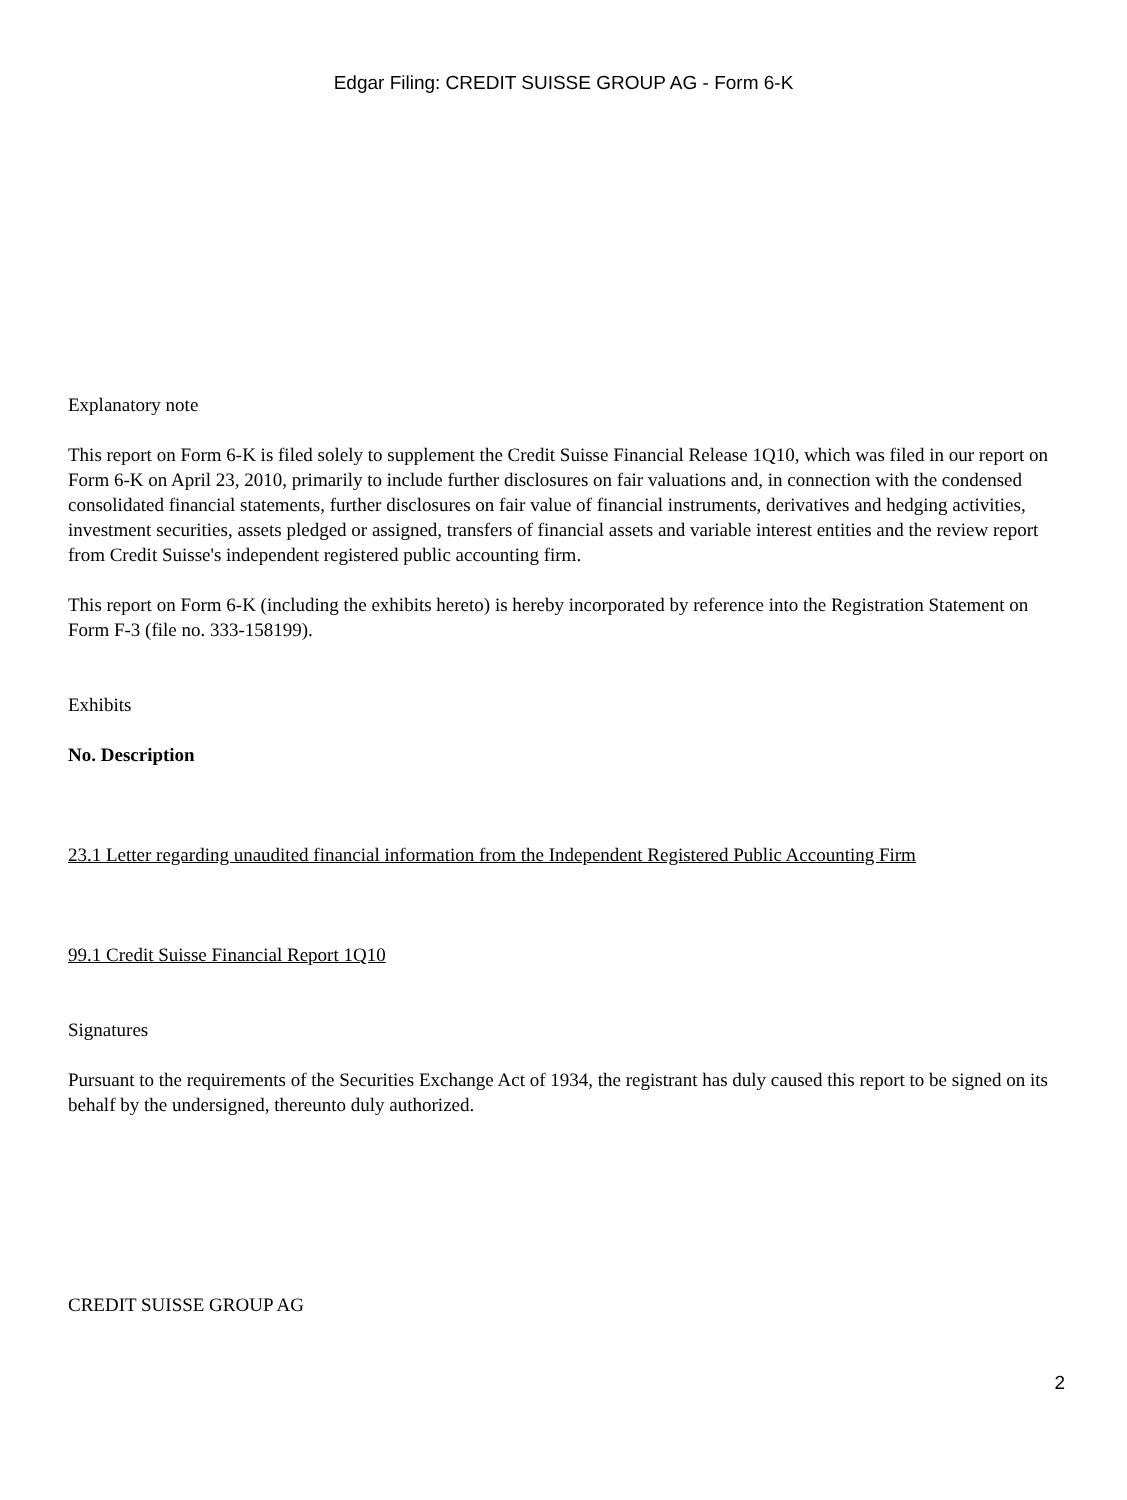Edgar Filing: CREDIT SUISSE GROUP AG - Form 6-K
Explanatory note
This report on Form 6-K is filed solely to supplement the Credit Suisse Financial Release 1Q10, which was filed in our report on Form 6-K on April 23, 2010, primarily to include further disclosures on fair valuations and, in connection with the condensed consolidated financial statements, further disclosures on fair value of financial instruments, derivatives and hedging activities, investment securities, assets pledged or assigned, transfers of financial assets and variable interest entities and the review report from Credit Suisse's independent registered public accounting firm.
This report on Form 6-K (including the exhibits hereto) is hereby incorporated by reference into the Registration Statement on Form F-3 (file no. 333-158199).
Exhibits
No. Description
23.1 Letter regarding unaudited financial information from the Independent Registered Public Accounting Firm
99.1 Credit Suisse Financial Report 1Q10
Signatures
Pursuant to the requirements of the Securities Exchange Act of 1934, the registrant has duly caused this report to be signed on its behalf by the undersigned, thereunto duly authorized.
CREDIT SUISSE GROUP AG
2